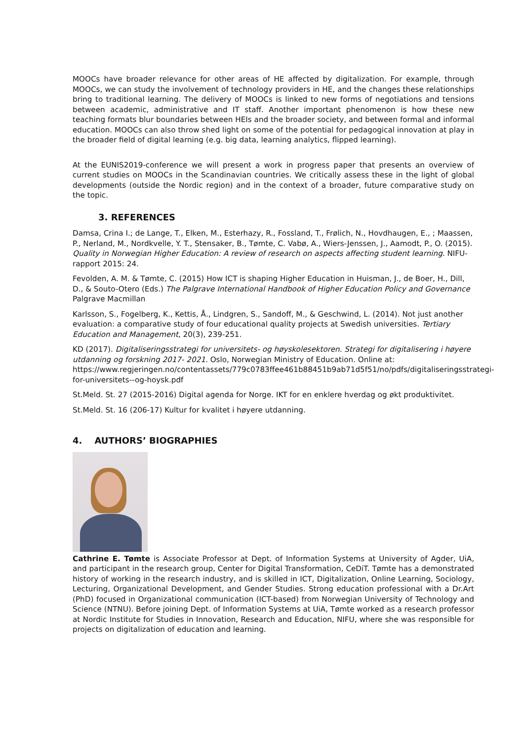MOOCs have broader relevance for other areas of HE affected by digitalization. For example, through MOOCs, we can study the involvement of technology providers in HE, and the changes these relationships bring to traditional learning. The delivery of MOOCs is linked to new forms of negotiations and tensions between academic, administrative and IT staff. Another important phenomenon is how these new teaching formats blur boundaries between HEIs and the broader society, and between formal and informal education. MOOCs can also throw shed light on some of the potential for pedagogical innovation at play in the broader field of digital learning (e.g. big data, learning analytics, flipped learning).
At the EUNIS2019-conference we will present a work in progress paper that presents an overview of current studies on MOOCs in the Scandinavian countries. We critically assess these in the light of global developments (outside the Nordic region) and in the context of a broader, future comparative study on the topic.
3. REFERENCES
Damsa, Crina I.; de Lange, T., Elken, M., Esterhazy, R., Fossland, T., Frølich, N., Hovdhaugen, E., ; Maassen, P., Nerland, M., Nordkvelle, Y. T., Stensaker, B., Tømte, C. Vabø, A., Wiers-Jenssen, J., Aamodt, P., O. (2015). Quality in Norwegian Higher Education: A review of research on aspects affecting student learning. NIFU-rapport 2015: 24.
Fevolden, A. M. & Tømte, C. (2015) How ICT is shaping Higher Education in Huisman, J., de Boer, H., Dill, D., & Souto-Otero (Eds.) The Palgrave International Handbook of Higher Education Policy and Governance Palgrave Macmillan
Karlsson, S., Fogelberg, K., Kettis, Å., Lindgren, S., Sandoff, M., & Geschwind, L. (2014). Not just another evaluation: a comparative study of four educational quality projects at Swedish universities. Tertiary Education and Management, 20(3), 239-251.
KD (2017). Digitaliseringsstrategi for universitets- og høyskolesektoren. Strategi for digitalisering i høyere utdanning og forskning 2017- 2021. Oslo, Norwegian Ministry of Education. Online at: https://www.regjeringen.no/contentassets/779c0783ffee461b88451b9ab71d5f51/no/pdfs/digitaliseringsstrategi-for-universitets--og-hoysk.pdf
St.Meld. St. 27 (2015-2016) Digital agenda for Norge. IKT for en enklere hverdag og økt produktivitet.
St.Meld. St. 16 (206-17) Kultur for kvalitet i høyere utdanning.
4. AUTHORS’ BIOGRAPHIES
Cathrine E. Tømte is Associate Professor at Dept. of Information Systems at University of Agder, UiA, and participant in the research group, Center for Digital Transformation, CeDiT. Tømte has a demonstrated history of working in the research industry, and is skilled in ICT, Digitalization, Online Learning, Sociology, Lecturing, Organizational Development, and Gender Studies. Strong education professional with a Dr.Art (PhD) focused in Organizational communication (ICT-based) from Norwegian University of Technology and Science (NTNU). Before joining Dept. of Information Systems at UiA, Tømte worked as a research professor at Nordic Institute for Studies in Innovation, Research and Education, NIFU, where she was responsible for projects on digitalization of education and learning.